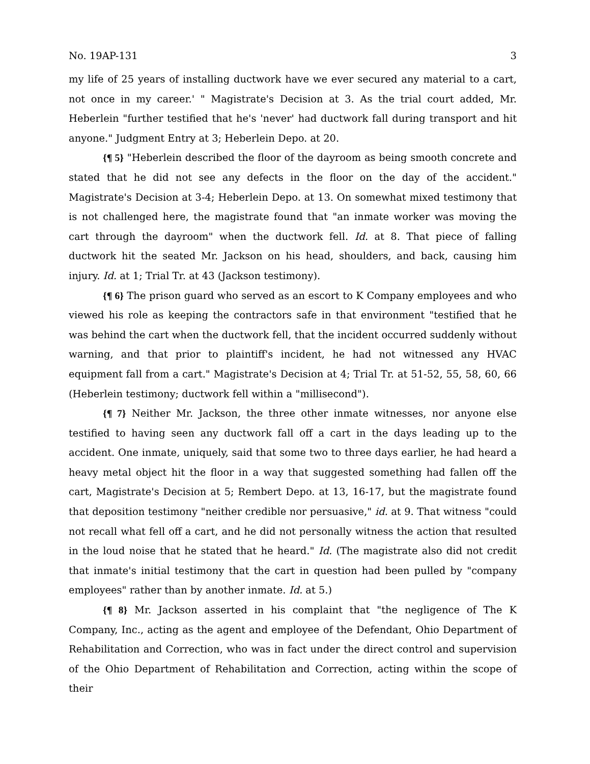No. 19AP-131 3
my life of 25 years of installing ductwork have we ever secured any material to a cart, not once in my career.' " Magistrate's Decision at 3. As the trial court added, Mr. Heberlein "further testified that he's 'never' had ductwork fall during transport and hit anyone." Judgment Entry at 3; Heberlein Depo. at 20.
{¶ 5} "Heberlein described the floor of the dayroom as being smooth concrete and stated that he did not see any defects in the floor on the day of the accident." Magistrate's Decision at 3-4; Heberlein Depo. at 13. On somewhat mixed testimony that is not challenged here, the magistrate found that "an inmate worker was moving the cart through the dayroom" when the ductwork fell. Id. at 8. That piece of falling ductwork hit the seated Mr. Jackson on his head, shoulders, and back, causing him injury. Id. at 1; Trial Tr. at 43 (Jackson testimony).
{¶ 6} The prison guard who served as an escort to K Company employees and who viewed his role as keeping the contractors safe in that environment "testified that he was behind the cart when the ductwork fell, that the incident occurred suddenly without warning, and that prior to plaintiff's incident, he had not witnessed any HVAC equipment fall from a cart." Magistrate's Decision at 4; Trial Tr. at 51-52, 55, 58, 60, 66 (Heberlein testimony; ductwork fell within a "millisecond").
{¶ 7} Neither Mr. Jackson, the three other inmate witnesses, nor anyone else testified to having seen any ductwork fall off a cart in the days leading up to the accident. One inmate, uniquely, said that some two to three days earlier, he had heard a heavy metal object hit the floor in a way that suggested something had fallen off the cart, Magistrate's Decision at 5; Rembert Depo. at 13, 16-17, but the magistrate found that deposition testimony "neither credible nor persuasive," id. at 9. That witness "could not recall what fell off a cart, and he did not personally witness the action that resulted in the loud noise that he stated that he heard." Id. (The magistrate also did not credit that inmate's initial testimony that the cart in question had been pulled by "company employees" rather than by another inmate. Id. at 5.)
{¶ 8} Mr. Jackson asserted in his complaint that "the negligence of The K Company, Inc., acting as the agent and employee of the Defendant, Ohio Department of Rehabilitation and Correction, who was in fact under the direct control and supervision of the Ohio Department of Rehabilitation and Correction, acting within the scope of their